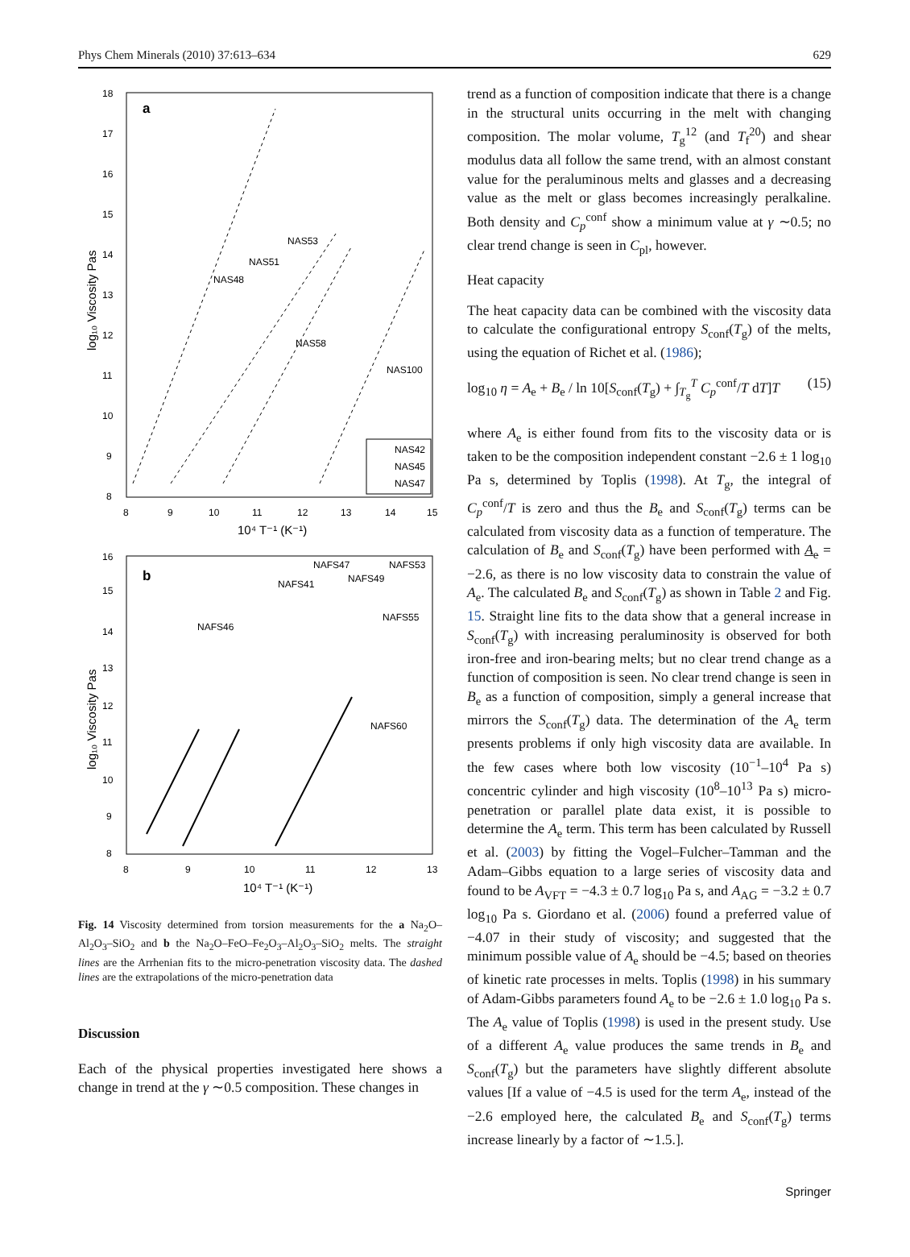Phys Chem Minerals (2010) 37:613–634 629
a
18
17
16
15
14
13
12
11
10
9
8
8
9
10
11
12
13
14
15
NAS53
NAS51
NAS48
NAS58
NAS100
NAS42
NAS45
NAS47
10⁴ T⁻¹ (K⁻¹)
log₁₀ Viscosity Pas
b
16
15
14
13
12
11
10
9
8
8
9
10
11
12
13
NAFS47
NAFS53
NAFS41
NAFS49
NAFS55
NAFS46
NAFS60
10⁴ T⁻¹ (K⁻¹)
log₁₀ Viscosity Pas
Fig. 14 Viscosity determined from torsion measurements for the a Na<sub>2</sub>O–Al<sub>2</sub>O<sub>3</sub>–SiO<sub>2</sub> and b the Na<sub>2</sub>O–FeO–Fe<sub>2</sub>O<sub>3</sub>–Al<sub>2</sub>O<sub>3</sub>–SiO<sub>2</sub> melts. The straight lines are the Arrhenian fits to the micro-penetration viscosity data. The dashed lines are the extrapolations of the micro-penetration data
Discussion
Each of the physical properties investigated here shows a change in trend at the γ ∼0.5 composition. These changes in
trend as a function of composition indicate that there is a change in the structural units occurring in the melt with changing composition. The molar volume, T<sub>g</sub><sup>12</sup> (and T<sub>f</sub><sup>20</sup>) and shear modulus data all follow the same trend, with an almost constant value for the peraluminous melts and glasses and a decreasing value as the melt or glass becomes increasingly peralkaline. Both density and C<sub>p</sub><sup>conf</sup> show a minimum value at γ ∼0.5; no clear trend change is seen in C<sub>pl</sub>, however.
Heat capacity
The heat capacity data can be combined with the viscosity data to calculate the configurational entropy S<sub>conf</sub>(T<sub>g</sub>) of the melts, using the equation of Richet et al. (1986);
log<sub>10</sub> η = A<sub>e</sub> + B<sub>e</sub> / ln 10[S<sub>conf</sub>(T<sub>g</sub>) + ∫<sub>T<sub>g</sub></sub><sup>T</sup> C<sub>p</sub><sup>conf</sup>/T dT]T (15)
where A<sub>e</sub> is either found from fits to the viscosity data or is taken to be the composition independent constant −2.6 ± 1 log<sub>10</sub> Pa s, determined by Toplis (1998). At T<sub>g</sub>, the integral of C<sub>p</sub><sup>conf</sup>/T is zero and thus the B<sub>e</sub> and S<sub>conf</sub>(T<sub>g</sub>) terms can be calculated from viscosity data as a function of temperature. The calculation of B<sub>e</sub> and S<sub>conf</sub>(T<sub>g</sub>) have been performed with A<sub>e</sub> = −2.6, as there is no low viscosity data to constrain the value of A<sub>e</sub>. The calculated B<sub>e</sub> and S<sub>conf</sub>(T<sub>g</sub>) as shown in Table 2 and Fig. 15. Straight line fits to the data show that a general increase in S<sub>conf</sub>(T<sub>g</sub>) with increasing peraluminosity is observed for both iron-free and iron-bearing melts; but no clear trend change as a function of composition is seen. No clear trend change is seen in B<sub>e</sub> as a function of composition, simply a general increase that mirrors the S<sub>conf</sub>(T<sub>g</sub>) data. The determination of the A<sub>e</sub> term presents problems if only high viscosity data are available. In the few cases where both low viscosity (10<sup>−1</sup>–10<sup>4</sup> Pa s) concentric cylinder and high viscosity (10<sup>8</sup>–10<sup>13</sup> Pa s) micro-penetration or parallel plate data exist, it is possible to determine the A<sub>e</sub> term. This term has been calculated by Russell et al. (2003) by fitting the Vogel–Fulcher–Tamman and the Adam–Gibbs equation to a large series of viscosity data and found to be A<sub>VFT</sub> = −4.3 ± 0.7 log<sub>10</sub> Pa s, and A<sub>AG</sub> = −3.2 ± 0.7 log<sub>10</sub> Pa s. Giordano et al. (2006) found a preferred value of −4.07 in their study of viscosity; and suggested that the minimum possible value of A<sub>e</sub> should be −4.5; based on theories of kinetic rate processes in melts. Toplis (1998) in his summary of Adam-Gibbs parameters found A<sub>e</sub> to be −2.6 ± 1.0 log<sub>10</sub> Pa s. The A<sub>e</sub> value of Toplis (1998) is used in the present study. Use of a different A<sub>e</sub> value produces the same trends in B<sub>e</sub> and S<sub>conf</sub>(T<sub>g</sub>) but the parameters have slightly different absolute values [If a value of −4.5 is used for the term A<sub>e</sub>, instead of the −2.6 employed here, the calculated B<sub>e</sub> and S<sub>conf</sub>(T<sub>g</sub>) terms increase linearly by a factor of ∼1.5.].
Springer